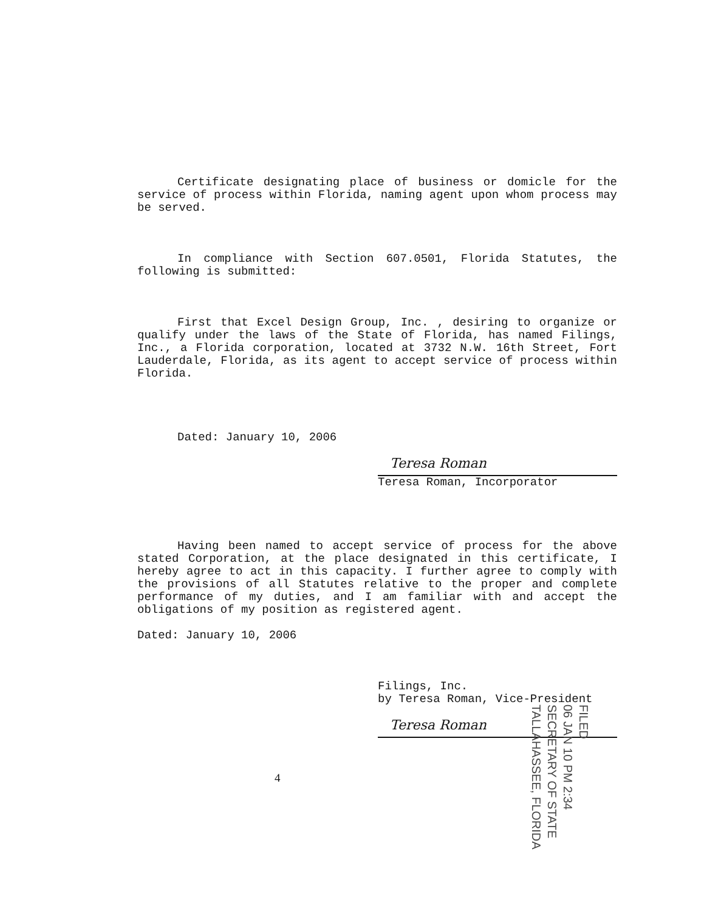Certificate designating place of business or domicle for the service of process within Florida, naming agent upon whom process may be served.
In compliance with Section 607.0501, Florida Statutes, the following is submitted:
First that Excel Design Group, Inc. , desiring to organize or qualify under the laws of the State of Florida, has named Filings, Inc., a Florida corporation, located at 3732 N.W. 16th Street, Fort Lauderdale, Florida, as its agent to accept service of process within Florida.
Dated: January 10, 2006
Teresa Roman
Teresa Roman, Incorporator
Having been named to accept service of process for the above stated Corporation, at the place designated in this certificate, I hereby agree to act in this capacity. I further agree to comply with the provisions of all Statutes relative to the proper and complete performance of my duties, and I am familiar with and accept the obligations of my position as registered agent.
Dated: January 10, 2006
Filings, Inc.
by Teresa Roman, Vice-President
Teresa Roman
4
FILED
06 JAN 10 PM 2:34
SECRETARY OF STATE
TALLAHASSEE, FLORIDA